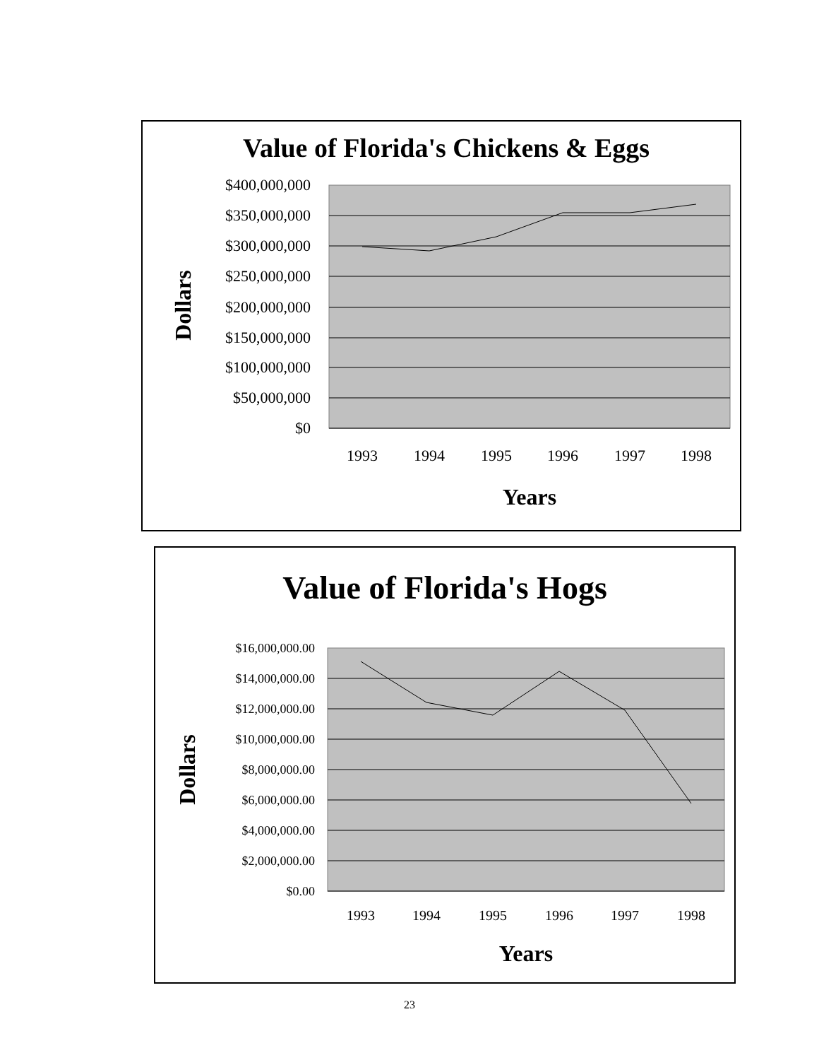Value of Florida's Chickens & Eggs
$400,000,000
$350,000,000
$300,000,000
$250,000,000
$200,000,000
$150,000,000
$100,000,000
$50,000,000
$0
1993
1994
1995
1996
1997
1998
Years
Dollars
Value of Florida's Hogs
$16,000,000.00
$14,000,000.00
$12,000,000.00
$10,000,000.00
$8,000,000.00
$6,000,000.00
$4,000,000.00
$2,000,000.00
$0.00
1993
1994
1995
1996
1997
1998
Years
Dollars
23